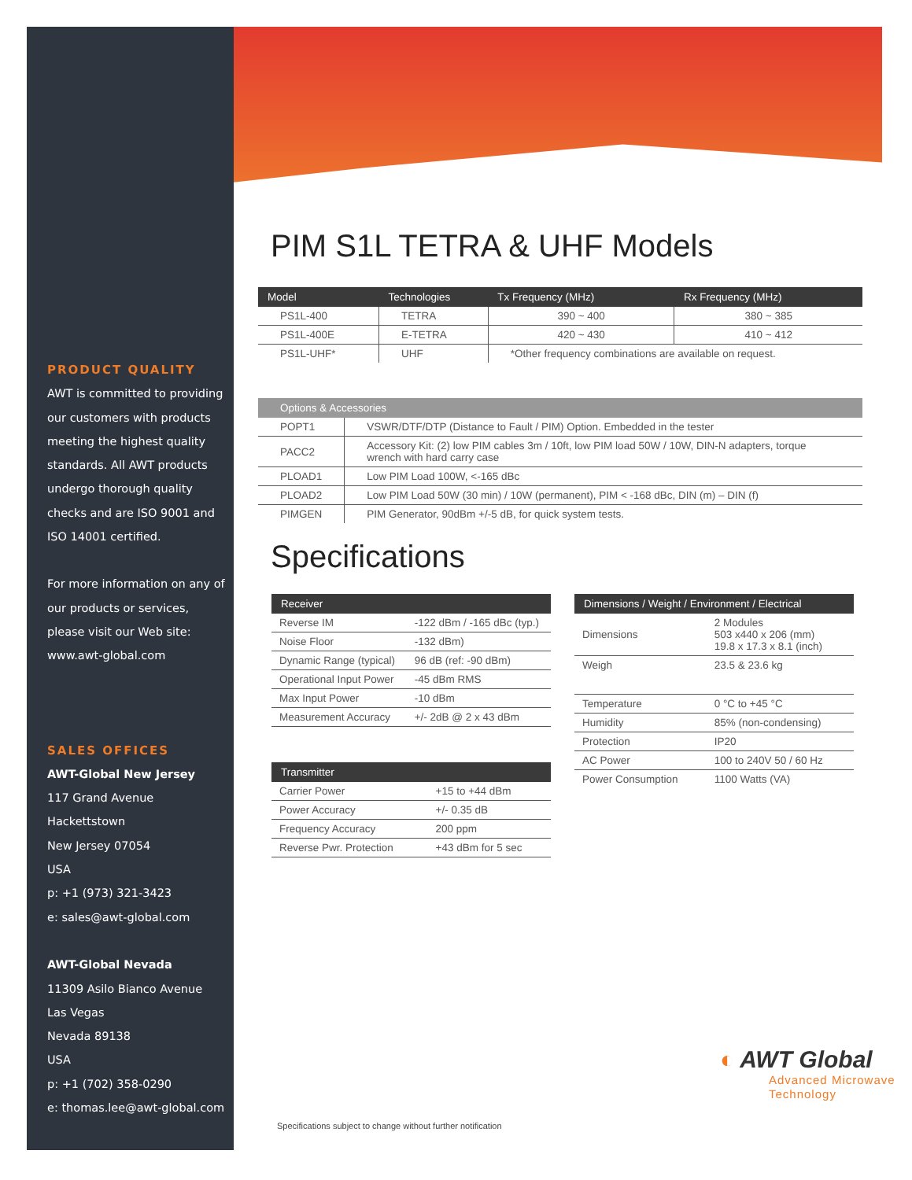PRODUCT QUALITY
AWT is committed to providing our customers with products meeting the highest quality standards. All AWT products undergo thorough quality checks and are ISO 9001 and ISO 14001 certified.
For more information on any of our products or services, please visit our Web site: www.awt-global.com
SALES OFFICES
AWT-Global New Jersey
117 Grand Avenue
Hackettstown
New Jersey 07054
USA
p: +1 (973) 321-3423
e: sales@awt-global.com
AWT-Global Nevada
11309 Asilo Bianco Avenue
Las Vegas
Nevada 89138
USA
p: +1 (702) 358-0290
e: thomas.lee@awt-global.com
PIM S1L TETRA & UHF Models
| Model | Technologies | Tx Frequency (MHz) | Rx Frequency (MHz) |
| --- | --- | --- | --- |
| PS1L-400 | TETRA | 390 ~ 400 | 380 ~ 385 |
| PS1L-400E | E-TETRA | 420 ~ 430 | 410 ~ 412 |
| PS1L-UHF* | UHF | *Other frequency combinations are available on request. | |
| Options & Accessories | |
| --- | --- |
| POPT1 | VSWR/DTF/DTP (Distance to Fault / PIM) Option. Embedded in the tester |
| PACC2 | Accessory Kit: (2) low PIM cables 3m / 10ft, low PIM load 50W / 10W, DIN-N adapters, torque wrench with hard carry case |
| PLOAD1 | Low PIM Load 100W, <-165 dBc |
| PLOAD2 | Low PIM Load 50W (30 min) / 10W (permanent), PIM < -168 dBc, DIN (m) – DIN (f) |
| PIMGEN | PIM Generator, 90dBm +/-5 dB, for quick system tests. |
Specifications
| Receiver | |
| --- | --- |
| Reverse IM | -122 dBm / -165 dBc (typ.) |
| Noise Floor | -132 dBm) |
| Dynamic Range (typical) | 96 dB (ref: -90 dBm) |
| Operational Input Power | -45 dBm RMS |
| Max Input Power | -10 dBm |
| Measurement Accuracy | +/- 2dB @ 2 x 43 dBm |
| Transmitter | |
| --- | --- |
| Carrier Power | +15 to +44 dBm |
| Power Accuracy | +/- 0.35 dB |
| Frequency Accuracy | 200 ppm |
| Reverse Pwr. Protection | +43 dBm for 5 sec |
| Dimensions / Weight / Environment / Electrical | |
| --- | --- |
| Dimensions | 2 Modules 503 x440 x 206 (mm) 19.8 x 17.3 x 8.1 (inch) |
| Weigh | 23.5 & 23.6 kg |
| Temperature | 0 °C to +45 °C |
| Humidity | 85% (non-condensing) |
| Protection | IP20 |
| AC Power | 100 to 240V 50 / 60 Hz |
| Power Consumption | 1100 Watts (VA) |
◐ AWT Global
Advanced Microwave
Technology
Specifications subject to change without further notification